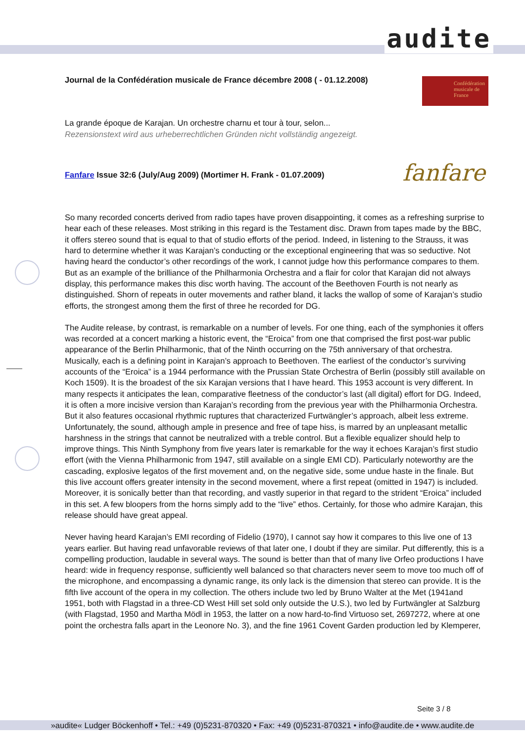audite
Confédération musicale de France
Journal de la Confédération musicale de France décembre 2008 ( - 01.12.2008)
La grande époque de Karajan. Un orchestre charnu et tour à tour, selon...
Rezensionstext wird aus urheberrechtlichen Gründen nicht vollständig angezeigt.
fanfare
Fanfare Issue 32:6 (July/Aug 2009) (Mortimer H. Frank - 01.07.2009)
So many recorded concerts derived from radio tapes have proven disappointing, it comes as a refreshing surprise to hear each of these releases. Most striking in this regard is the Testament disc. Drawn from tapes made by the BBC, it offers stereo sound that is equal to that of studio efforts of the period. Indeed, in listening to the Strauss, it was hard to determine whether it was Karajan’s conducting or the exceptional engineering that was so seductive. Not having heard the conductor’s other recordings of the work, I cannot judge how this performance compares to them. But as an example of the brilliance of the Philharmonia Orchestra and a flair for color that Karajan did not always display, this performance makes this disc worth having. The account of the Beethoven Fourth is not nearly as distinguished. Shorn of repeats in outer movements and rather bland, it lacks the wallop of some of Karajan’s studio efforts, the strongest among them the first of three he recorded for DG.
The Audite release, by contrast, is remarkable on a number of levels. For one thing, each of the symphonies it offers was recorded at a concert marking a historic event, the “Eroica” from one that comprised the first post-war public appearance of the Berlin Philharmonic, that of the Ninth occurring on the 75th anniversary of that orchestra. Musically, each is a defining point in Karajan’s approach to Beethoven. The earliest of the conductor’s surviving accounts of the “Eroica” is a 1944 performance with the Prussian State Orchestra of Berlin (possibly still available on Koch 1509). It is the broadest of the six Karajan versions that I have heard. This 1953 account is very different. In many respects it anticipates the lean, comparative fleetness of the conductor’s last (all digital) effort for DG. Indeed, it is often a more incisive version than Karajan’s recording from the previous year with the Philharmonia Orchestra. But it also features occasional rhythmic ruptures that characterized Furtwängler’s approach, albeit less extreme. Unfortunately, the sound, although ample in presence and free of tape hiss, is marred by an unpleasant metallic harshness in the strings that cannot be neutralized with a treble control. But a flexible equalizer should help to improve things. This Ninth Symphony from five years later is remarkable for the way it echoes Karajan’s first studio effort (with the Vienna Philharmonic from 1947, still available on a single EMI CD). Particularly noteworthy are the cascading, explosive legatos of the first movement and, on the negative side, some undue haste in the finale. But this live account offers greater intensity in the second movement, where a first repeat (omitted in 1947) is included. Moreover, it is sonically better than that recording, and vastly superior in that regard to the strident “Eroica” included in this set. A few bloopers from the horns simply add to the “live” ethos. Certainly, for those who admire Karajan, this release should have great appeal.
Never having heard Karajan’s EMI recording of Fidelio (1970), I cannot say how it compares to this live one of 13 years earlier. But having read unfavorable reviews of that later one, I doubt if they are similar. Put differently, this is a compelling production, laudable in several ways. The sound is better than that of many live Orfeo productions I have heard: wide in frequency response, sufficiently well balanced so that characters never seem to move too much off of the microphone, and encompassing a dynamic range, its only lack is the dimension that stereo can provide. It is the fifth live account of the opera in my collection. The others include two led by Bruno Walter at the Met (1941and 1951, both with Flagstad in a three-CD West Hill set sold only outside the U.S.), two led by Furtwängler at Salzburg (with Flagstad, 1950 and Martha Mödl in 1953, the latter on a now hard-to-find Virtuoso set, 2697272, where at one point the orchestra falls apart in the Leonore No. 3), and the fine 1961 Covent Garden production led by Klemperer,
Seite 3 / 8
»audite« Ludger Böckenhoff • Tel.: +49 (0)5231-870320 • Fax: +49 (0)5231-870321 • info@audite.de • www.audite.de